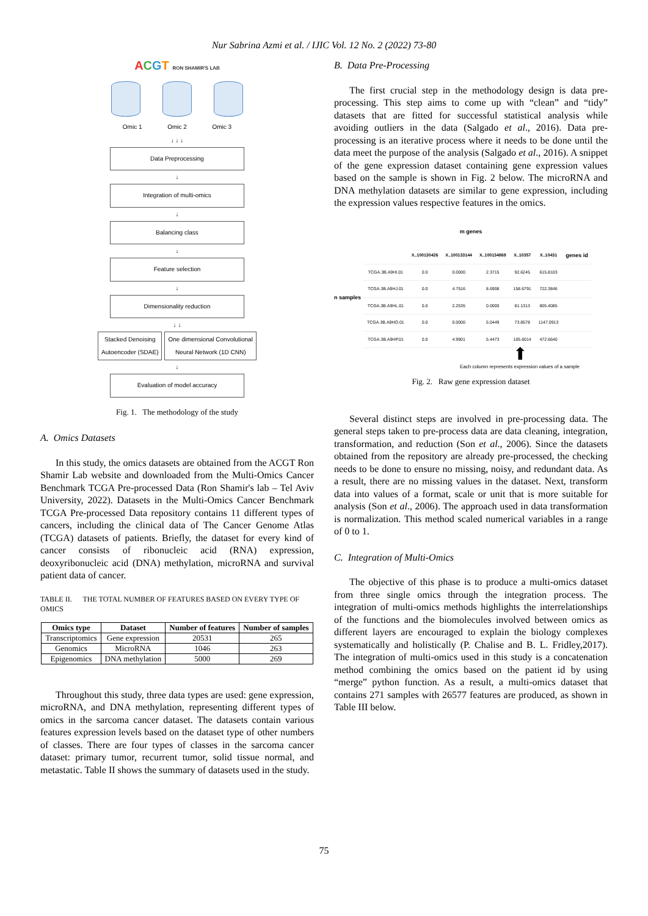Nur Sabrina Azmi et al. / IJIC Vol. 12 No. 2 (2022) 73-80
ACGT RON SHAMIR'S LAB
Omic 1 Omic 2 Omic 3
↓ ↓ ↓
Data Preprocessing
↓
Integration of multi-omics
↓
Balancing class
↓
Feature selection
↓
Dimensionality reduction
↓ ↓
Stacked Denoising
Autoencoder (SDAE)
One dimensional Convolutional
Neural Network (1D CNN)
↓
Evaluation of model accuracy
Fig. 1. The methodology of the study
A. Omics Datasets
In this study, the omics datasets are obtained from the ACGT Ron Shamir Lab website and downloaded from the Multi-Omics Cancer Benchmark TCGA Pre-processed Data (Ron Shamir's lab – Tel Aviv University, 2022). Datasets in the Multi-Omics Cancer Benchmark TCGA Pre-processed Data repository contains 11 different types of cancers, including the clinical data of The Cancer Genome Atlas (TCGA) datasets of patients. Briefly, the dataset for every kind of cancer consists of ribonucleic acid (RNA) expression, deoxyribonucleic acid (DNA) methylation, microRNA and survival patient data of cancer.
TABLE II. THE TOTAL NUMBER OF FEATURES BASED ON EVERY TYPE OF OMICS
| Omics type | Dataset | Number of features | Number of samples |
| --- | --- | --- | --- |
| Transcriptomics | Gene expression | 20531 | 265 |
| Genomics | MicroRNA | 1046 | 263 |
| Epigenomics | DNA methylation | 5000 | 269 |
Throughout this study, three data types are used: gene expression, microRNA, and DNA methylation, representing different types of omics in the sarcoma cancer dataset. The datasets contain various features expression levels based on the dataset type of other numbers of classes. There are four types of classes in the sarcoma cancer dataset: primary tumor, recurrent tumor, solid tissue normal, and metastatic. Table II shows the summary of datasets used in the study.
B. Data Pre-Processing
The first crucial step in the methodology design is data pre-processing. This step aims to come up with “clean” and “tidy” datasets that are fitted for successful statistical analysis while avoiding outliers in the data (Salgado et al., 2016). Data pre-processing is an iterative process where it needs to be done until the data meet the purpose of the analysis (Salgado et al., 2016). A snippet of the gene expression dataset containing gene expression values based on the sample is shown in Fig. 2 below. The microRNA and DNA methylation datasets are similar to gene expression, including the expression values respective features in the omics.
m genes
n samples
| | X..100130426 | X..100133144 | X..100134869 | X..10357 | X..10431 | genes id |
| --- | --- | --- | --- | --- | --- | --- |
| TCGA.3B.A9HI.01 | 0.0 | 0.0000 | 2.3715 | 92.6245 | 615.8103 | |
| TCGA.3B.A9HJ.01 | 0.0 | 4.7516 | 8.6908 | 158.6791 | 722.3846 | |
| TCGA.3B.A9HL.01 | 0.0 | 2.2535 | 0.0000 | 81.1313 | 805.4085 | |
| TCGA.3B.A9HO.01 | 0.0 | 0.0000 | 5.0449 | 73.8578 | 1147.0913 | |
| TCGA.3B.A9HP.01 | 0.0 | 4.9901 | 5.4473 | 105.6014 | 472.6640 | |
⬆
Each column represents expression values of a sample
Fig. 2. Raw gene expression dataset
Several distinct steps are involved in pre-processing data. The general steps taken to pre-process data are data cleaning, integration, transformation, and reduction (Son et al., 2006). Since the datasets obtained from the repository are already pre-processed, the checking needs to be done to ensure no missing, noisy, and redundant data. As a result, there are no missing values in the dataset. Next, transform data into values of a format, scale or unit that is more suitable for analysis (Son et al., 2006). The approach used in data transformation is normalization. This method scaled numerical variables in a range of 0 to 1.
C. Integration of Multi-Omics
The objective of this phase is to produce a multi-omics dataset from three single omics through the integration process. The integration of multi-omics methods highlights the interrelationships of the functions and the biomolecules involved between omics as different layers are encouraged to explain the biology complexes systematically and holistically (P. Chalise and B. L. Fridley,2017). The integration of multi-omics used in this study is a concatenation method combining the omics based on the patient id by using “merge” python function. As a result, a multi-omics dataset that contains 271 samples with 26577 features are produced, as shown in Table III below.
75